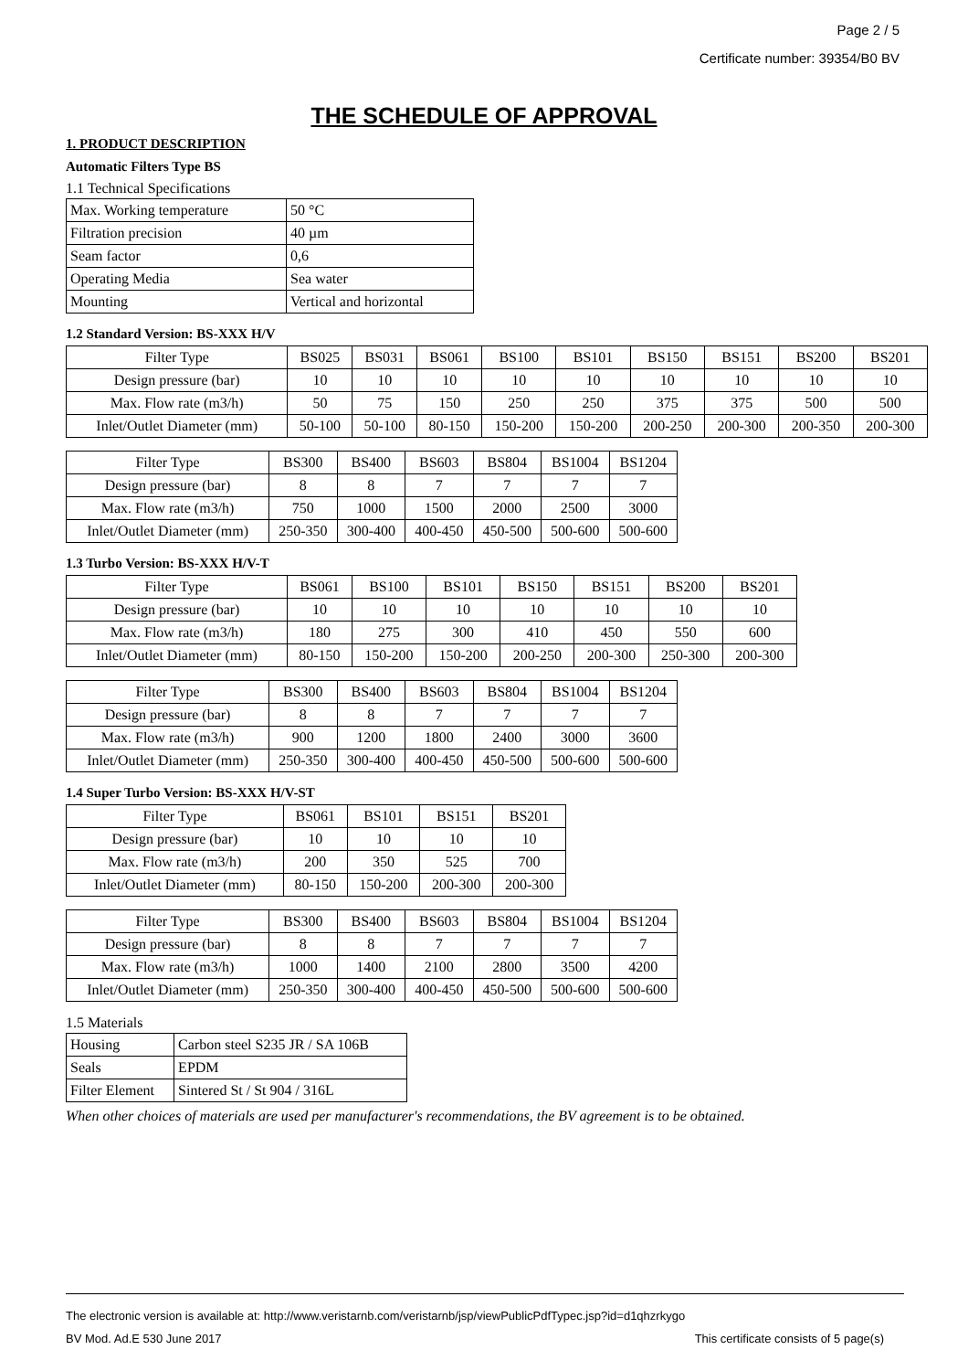Page 2 / 5
Certificate number: 39354/B0 BV
THE SCHEDULE OF APPROVAL
1. PRODUCT DESCRIPTION
Automatic Filters Type BS
1.1 Technical Specifications
| Max. Working temperature | 50 °C |
| Filtration precision | 40 µm |
| Seam factor | 0,6 |
| Operating Media | Sea water |
| Mounting | Vertical and horizontal |
1.2 Standard Version: BS-XXX H/V
| Filter Type | BS025 | BS031 | BS061 | BS100 | BS101 | BS150 | BS151 | BS200 | BS201 |
| Design pressure (bar) | 10 | 10 | 10 | 10 | 10 | 10 | 10 | 10 | 10 |
| Max. Flow rate (m3/h) | 50 | 75 | 150 | 250 | 250 | 375 | 375 | 500 | 500 |
| Inlet/Outlet Diameter (mm) | 50-100 | 50-100 | 80-150 | 150-200 | 150-200 | 200-250 | 200-300 | 200-350 | 200-300 |
| Filter Type | BS300 | BS400 | BS603 | BS804 | BS1004 | BS1204 |
| Design pressure (bar) | 8 | 8 | 7 | 7 | 7 | 7 |
| Max. Flow rate (m3/h) | 750 | 1000 | 1500 | 2000 | 2500 | 3000 |
| Inlet/Outlet Diameter (mm) | 250-350 | 300-400 | 400-450 | 450-500 | 500-600 | 500-600 |
1.3 Turbo Version: BS-XXX H/V-T
| Filter Type | BS061 | BS100 | BS101 | BS150 | BS151 | BS200 | BS201 |
| Design pressure (bar) | 10 | 10 | 10 | 10 | 10 | 10 | 10 |
| Max. Flow rate (m3/h) | 180 | 275 | 300 | 410 | 450 | 550 | 600 |
| Inlet/Outlet Diameter (mm) | 80-150 | 150-200 | 150-200 | 200-250 | 200-300 | 250-300 | 200-300 |
| Filter Type | BS300 | BS400 | BS603 | BS804 | BS1004 | BS1204 |
| Design pressure (bar) | 8 | 8 | 7 | 7 | 7 | 7 |
| Max. Flow rate (m3/h) | 900 | 1200 | 1800 | 2400 | 3000 | 3600 |
| Inlet/Outlet Diameter (mm) | 250-350 | 300-400 | 400-450 | 450-500 | 500-600 | 500-600 |
1.4 Super Turbo Version: BS-XXX H/V-ST
| Filter Type | BS061 | BS101 | BS151 | BS201 |
| Design pressure (bar) | 10 | 10 | 10 | 10 |
| Max. Flow rate (m3/h) | 200 | 350 | 525 | 700 |
| Inlet/Outlet Diameter (mm) | 80-150 | 150-200 | 200-300 | 200-300 |
| Filter Type | BS300 | BS400 | BS603 | BS804 | BS1004 | BS1204 |
| Design pressure (bar) | 8 | 8 | 7 | 7 | 7 | 7 |
| Max. Flow rate (m3/h) | 1000 | 1400 | 2100 | 2800 | 3500 | 4200 |
| Inlet/Outlet Diameter (mm) | 250-350 | 300-400 | 400-450 | 450-500 | 500-600 | 500-600 |
1.5 Materials
| Housing | Carbon steel S235 JR / SA 106B |
| Seals | EPDM |
| Filter Element | Sintered St / St 904 / 316L |
When other choices of materials are used per manufacturer's recommendations, the BV agreement is to be obtained.
The electronic version is available at: http://www.veristarnb.com/veristarnb/jsp/viewPublicPdfTypec.jsp?id=d1qhzrkygo
BV Mod. Ad.E 530 June 2017 This certificate consists of 5 page(s)